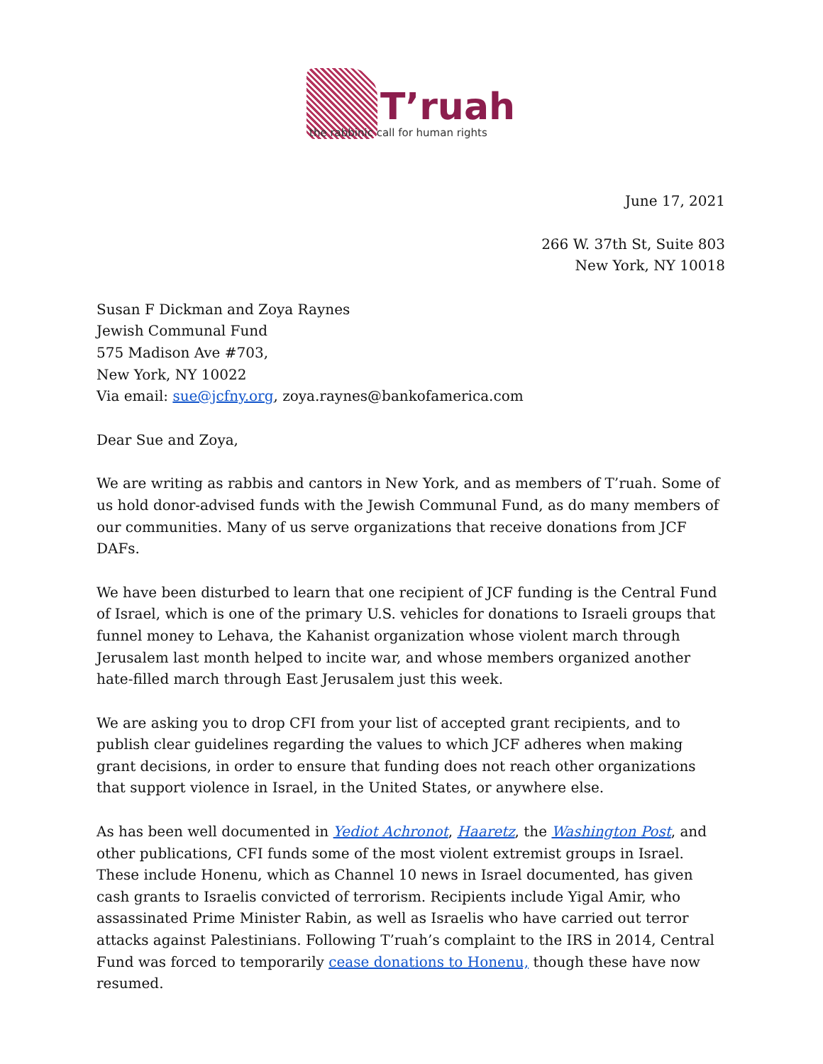T’ruah
the rabbinic call for human rights
June 17, 2021
266 W. 37th St, Suite 803
New York, NY 10018
Susan F Dickman and Zoya Raynes
Jewish Communal Fund
575 Madison Ave #703,
New York, NY 10022
Via email: sue@jcfny.org, zoya.raynes@bankofamerica.com
Dear Sue and Zoya,
We are writing as rabbis and cantors in New York, and as members of T’ruah. Some of us hold donor-advised funds with the Jewish Communal Fund, as do many members of our communities. Many of us serve organizations that receive donations from JCF DAFs.
We have been disturbed to learn that one recipient of JCF funding is the Central Fund of Israel, which is one of the primary U.S. vehicles for donations to Israeli groups that funnel money to Lehava, the Kahanist organization whose violent march through Jerusalem last month helped to incite war, and whose members organized another hate-filled march through East Jerusalem just this week.
We are asking you to drop CFI from your list of accepted grant recipients, and to publish clear guidelines regarding the values to which JCF adheres when making grant decisions, in order to ensure that funding does not reach other organizations that support violence in Israel, in the United States, or anywhere else.
As has been well documented in Yediot Achronot, Haaretz, the Washington Post, and other publications, CFI funds some of the most violent extremist groups in Israel. These include Honenu, which as Channel 10 news in Israel documented, has given cash grants to Israelis convicted of terrorism. Recipients include Yigal Amir, who assassinated Prime Minister Rabin, as well as Israelis who have carried out terror attacks against Palestinians. Following T’ruah’s complaint to the IRS in 2014, Central Fund was forced to temporarily cease donations to Honenu, though these have now resumed.